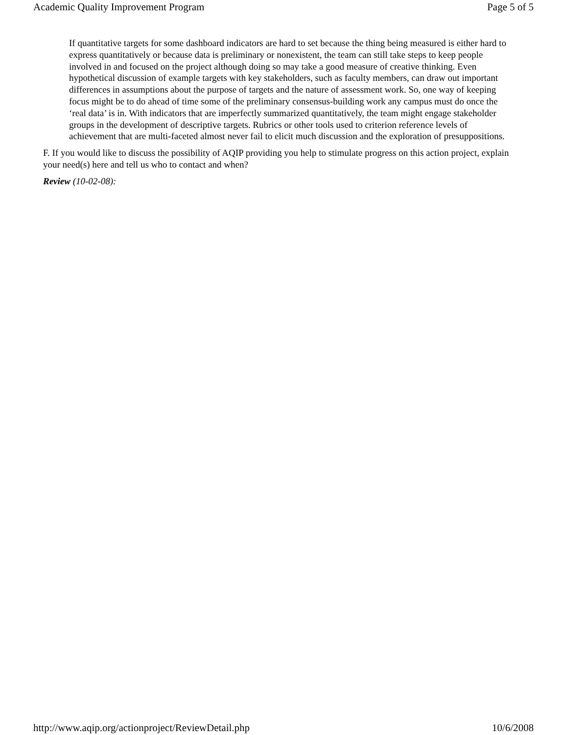Academic Quality Improvement Program Page 5 of 5
If quantitative targets for some dashboard indicators are hard to set because the thing being measured is either hard to express quantitatively or because data is preliminary or nonexistent, the team can still take steps to keep people involved in and focused on the project although doing so may take a good measure of creative thinking. Even hypothetical discussion of example targets with key stakeholders, such as faculty members, can draw out important differences in assumptions about the purpose of targets and the nature of assessment work. So, one way of keeping focus might be to do ahead of time some of the preliminary consensus-building work any campus must do once the ‘real data’ is in. With indicators that are imperfectly summarized quantitatively, the team might engage stakeholder groups in the development of descriptive targets. Rubrics or other tools used to criterion reference levels of achievement that are multi-faceted almost never fail to elicit much discussion and the exploration of presuppositions.
F. If you would like to discuss the possibility of AQIP providing you help to stimulate progress on this action project, explain your need(s) here and tell us who to contact and when?
Review (10-02-08):
http://www.aqip.org/actionproject/ReviewDetail.php 10/6/2008